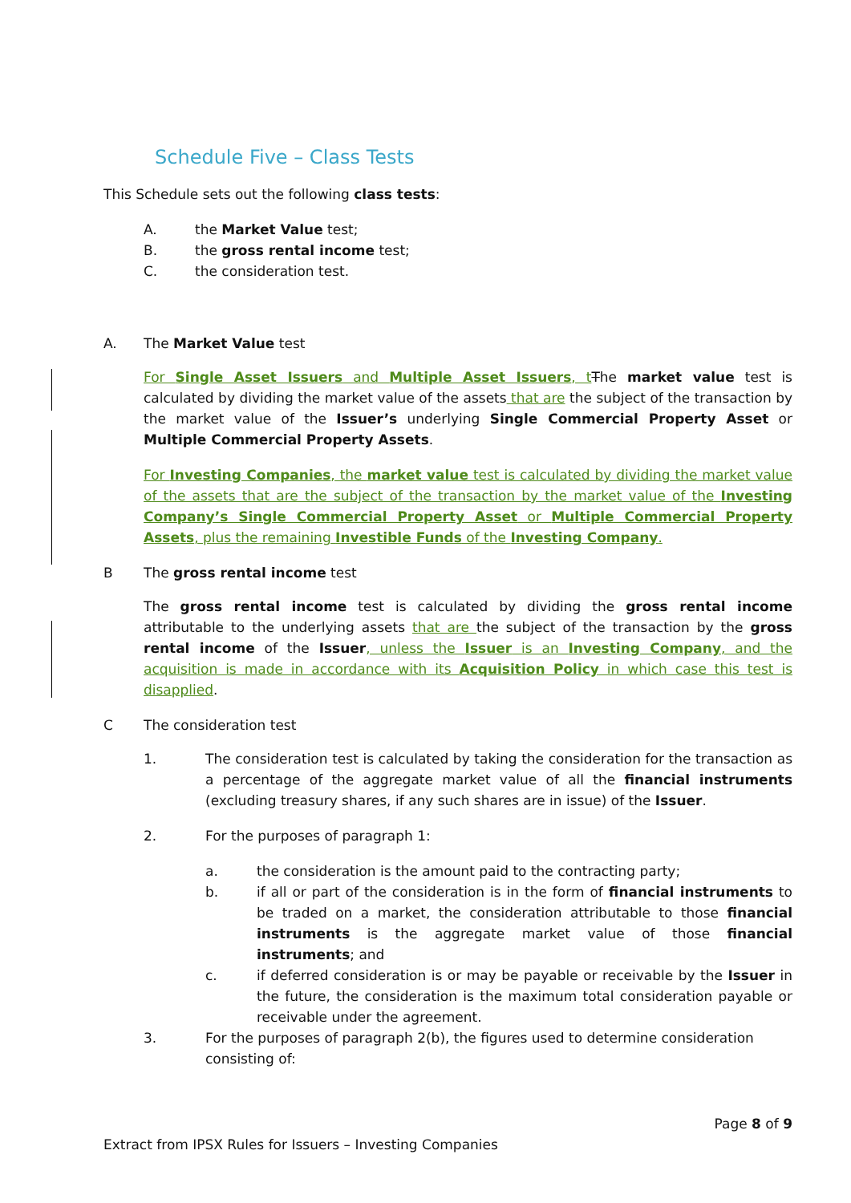Schedule Five – Class Tests
This Schedule sets out the following class tests:
A. the Market Value test;
B. the gross rental income test;
C. the consideration test.
A. The Market Value test
For Single Asset Issuers and Multiple Asset Issuers, t The market value test is calculated by dividing the market value of the assets that are the subject of the transaction by the market value of the Issuer’s underlying Single Commercial Property Asset or Multiple Commercial Property Assets.
For Investing Companies, the market value test is calculated by dividing the market value of the assets that are the subject of the transaction by the market value of the Investing Company’s Single Commercial Property Asset or Multiple Commercial Property Assets, plus the remaining Investible Funds of the Investing Company.
B The gross rental income test
The gross rental income test is calculated by dividing the gross rental income attributable to the underlying assets that are the subject of the transaction by the gross rental income of the Issuer, unless the Issuer is an Investing Company, and the acquisition is made in accordance with its Acquisition Policy in which case this test is disapplied.
C The consideration test
1. The consideration test is calculated by taking the consideration for the transaction as a percentage of the aggregate market value of all the financial instruments (excluding treasury shares, if any such shares are in issue) of the Issuer.
2. For the purposes of paragraph 1:
a. the consideration is the amount paid to the contracting party;
b. if all or part of the consideration is in the form of financial instruments to be traded on a market, the consideration attributable to those financial instruments is the aggregate market value of those financial instruments; and
c. if deferred consideration is or may be payable or receivable by the Issuer in the future, the consideration is the maximum total consideration payable or receivable under the agreement.
3. For the purposes of paragraph 2(b), the figures used to determine consideration consisting of:
Page 8 of 9
Extract from IPSX Rules for Issuers – Investing Companies